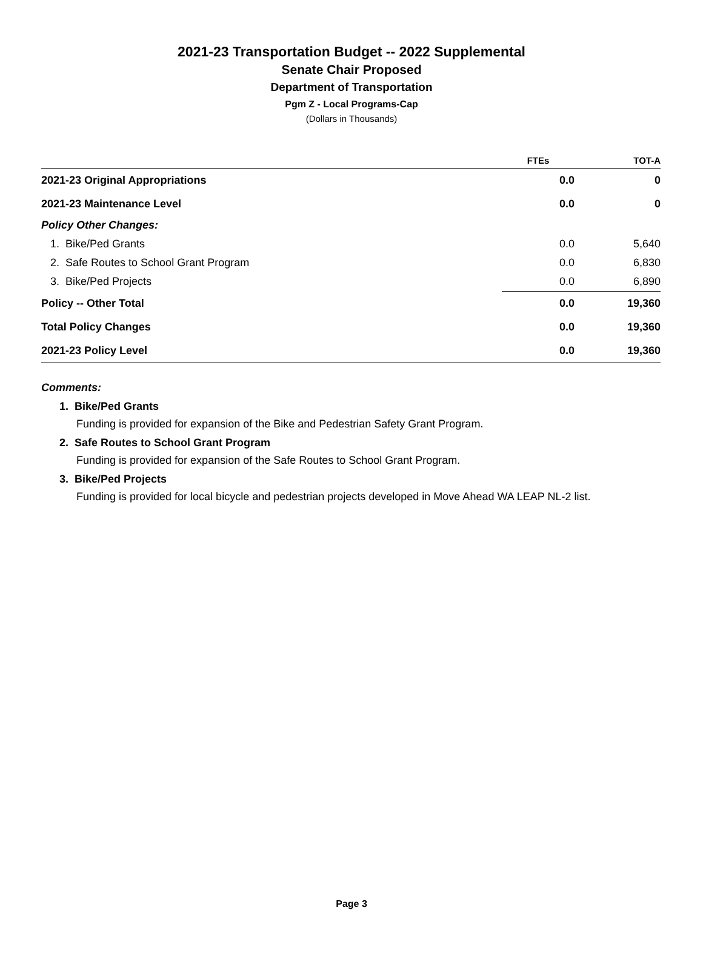2021-23 Transportation Budget -- 2022 Supplemental
Senate Chair Proposed
Department of Transportation
Pgm Z - Local Programs-Cap
(Dollars in Thousands)
| | FTEs | TOT-A |
| --- | --- | --- |
| 2021-23 Original Appropriations | 0.0 | 0 |
| 2021-23 Maintenance Level | 0.0 | 0 |
| Policy Other Changes: | | |
| 1. Bike/Ped Grants | 0.0 | 5,640 |
| 2. Safe Routes to School Grant Program | 0.0 | 6,830 |
| 3. Bike/Ped Projects | 0.0 | 6,890 |
| Policy -- Other Total | 0.0 | 19,360 |
| Total Policy Changes | 0.0 | 19,360 |
| 2021-23 Policy Level | 0.0 | 19,360 |
Comments:
1. Bike/Ped Grants
Funding is provided for expansion of the Bike and Pedestrian Safety Grant Program.
2. Safe Routes to School Grant Program
Funding is provided for expansion of the Safe Routes to School Grant Program.
3. Bike/Ped Projects
Funding is provided for local bicycle and pedestrian projects developed in Move Ahead WA LEAP NL-2 list.
Page 3